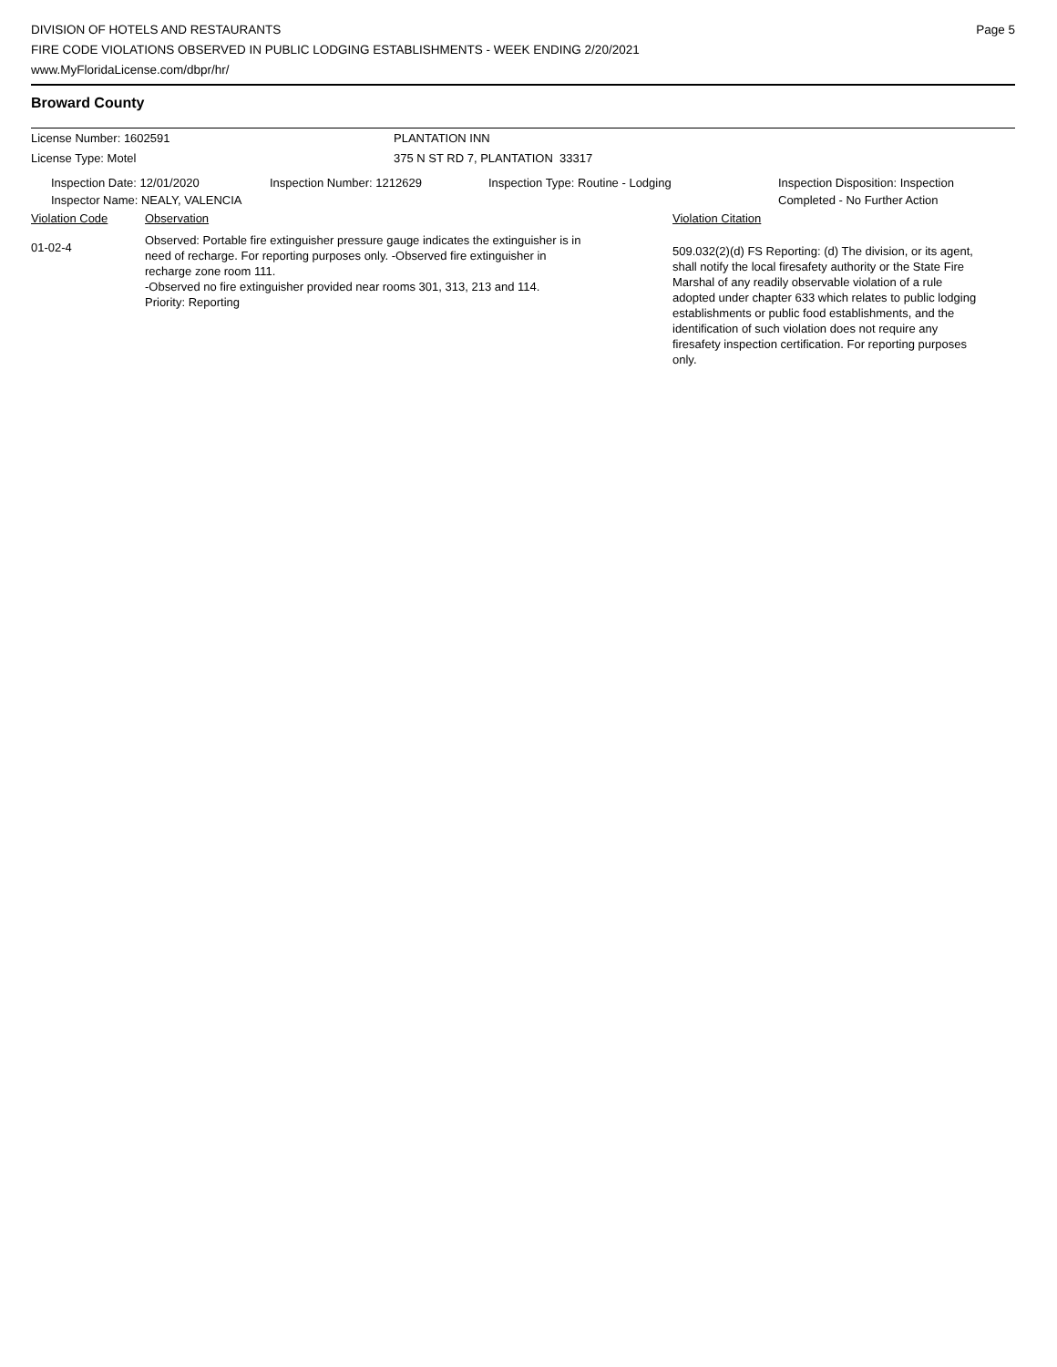DIVISION OF HOTELS AND RESTAURANTS
FIRE CODE VIOLATIONS OBSERVED IN PUBLIC LODGING ESTABLISHMENTS - WEEK ENDING 2/20/2021
www.MyFloridaLicense.com/dbpr/hr/
Page 5
Broward County
License Number: 1602591 PLANTATION INN
License Type: Motel 375 N ST RD 7, PLANTATION 33317
Inspection Date: 12/01/2020
Inspector Name: NEALY, VALENCIA
Inspection Number: 1212629 Inspection Type: Routine - Lodging Inspection Disposition: Inspection
Completed - No Further Action
Violation Code Observation Violation Citation
01-02-4
Observed: Portable fire extinguisher pressure gauge indicates the extinguisher is in need of recharge. For reporting purposes only. -Observed fire extinguisher in recharge zone room 111.
-Observed no fire extinguisher provided near rooms 301, 313, 213 and 114.
Priority: Reporting
509.032(2)(d) FS Reporting: (d) The division, or its agent, shall notify the local firesafety authority or the State Fire Marshal of any readily observable violation of a rule adopted under chapter 633 which relates to public lodging establishments or public food establishments, and the identification of such violation does not require any firesafety inspection certification. For reporting purposes only.